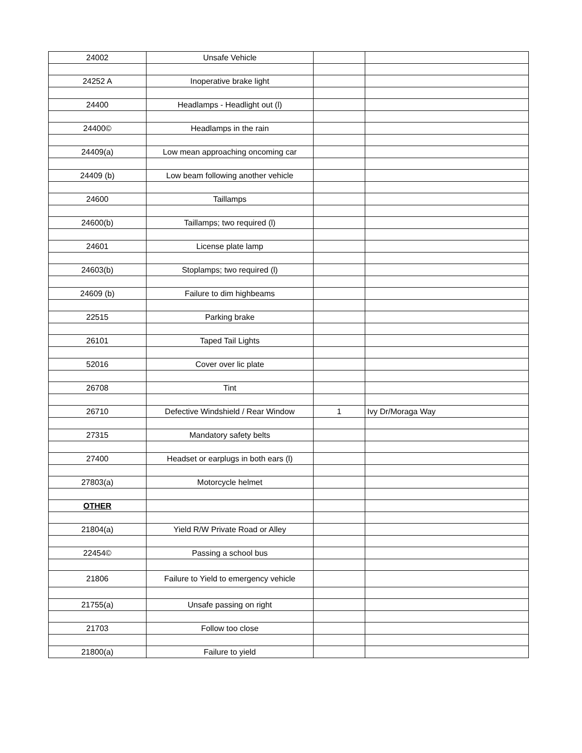| 24002 | Unsafe Vehicle | | |
| 24252 A | Inoperative brake light | | |
| 24400 | Headlamps - Headlight out (l) | | |
| 24400© | Headlamps in the rain | | |
| 24409(a) | Low mean approaching oncoming car | | |
| 24409 (b) | Low beam following another vehicle | | |
| 24600 | Taillamps | | |
| 24600(b) | Taillamps; two required (l) | | |
| 24601 | License plate lamp | | |
| 24603(b) | Stoplamps; two required (l) | | |
| 24609 (b) | Failure to dim highbeams | | |
| 22515 | Parking brake | | |
| 26101 | Taped Tail Lights | | |
| 52016 | Cover over lic plate | | |
| 26708 | Tint | | |
| 26710 | Defective Windshield / Rear Window | 1 | Ivy Dr/Moraga Way |
| 27315 | Mandatory safety belts | | |
| 27400 | Headset or earplugs in both ears (l) | | |
| 27803(a) | Motorcycle helmet | | |
| OTHER | | | |
| 21804(a) | Yield R/W Private Road or Alley | | |
| 22454© | Passing a school bus | | |
| 21806 | Failure to Yield to emergency vehicle | | |
| 21755(a) | Unsafe passing on right | | |
| 21703 | Follow too close | | |
| 21800(a) | Failure to yield | | |